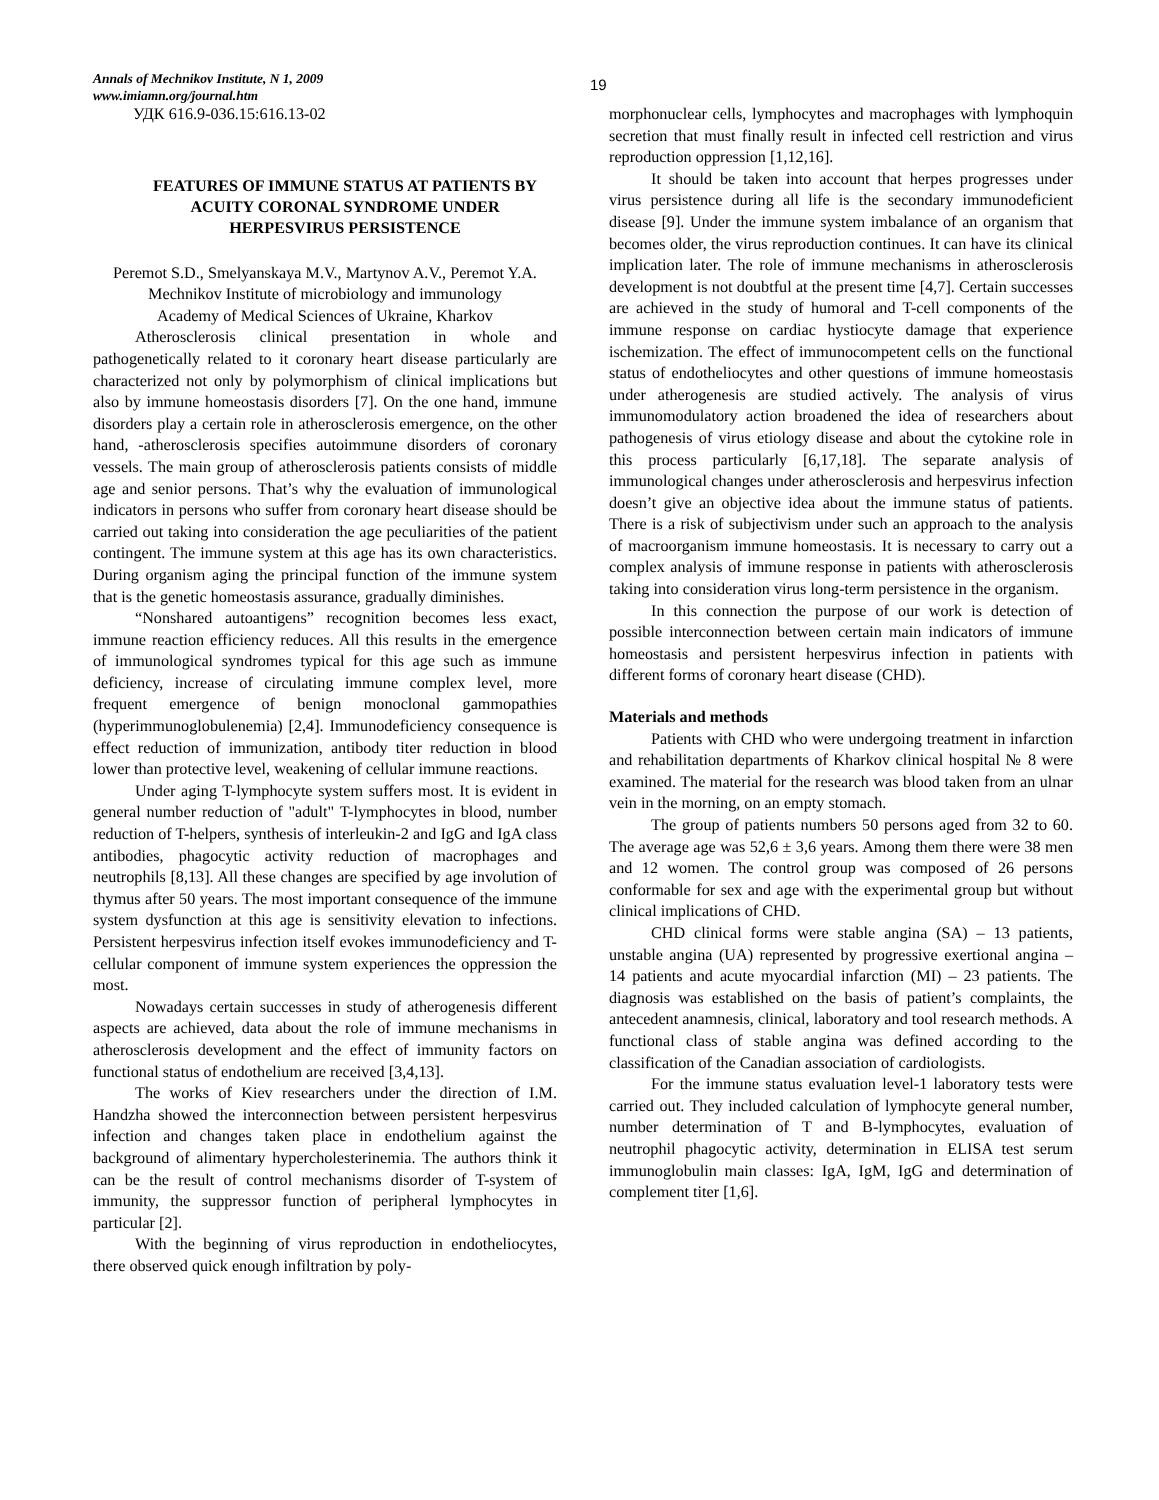Annals of Mechnikov Institute, N 1, 2009
www.imiamn.org/journal.htm
19
УДК 616.9-036.15:616.13-02
FEATURES OF IMMUNE STATUS AT PATIENTS BY ACUITY CORONAL SYNDROME UNDER HERPESVIRUS PERSISTENCE
Peremot S.D., Smelyanskaya M.V., Martynov A.V., Peremot Y.A.
Mechnikov Institute of microbiology and immunology
Academy of Medical Sciences of Ukraine, Kharkov
Atherosclerosis clinical presentation in whole and pathogenetically related to it coronary heart disease particularly are characterized not only by polymorphism of clinical implications but also by immune homeostasis disorders [7]. On the one hand, immune disorders play a certain role in atherosclerosis emergence, on the other hand, -atherosclerosis specifies autoimmune disorders of coronary vessels. The main group of atherosclerosis patients consists of middle age and senior persons. That’s why the evaluation of immunological indicators in persons who suffer from coronary heart disease should be carried out taking into consideration the age peculiarities of the patient contingent. The immune system at this age has its own characteristics. During organism aging the principal function of the immune system that is the genetic homeostasis assurance, gradually diminishes.
“Nonshared autoantigens” recognition becomes less exact, immune reaction efficiency reduces. All this results in the emergence of immunological syndromes typical for this age such as immune deficiency, increase of circulating immune complex level, more frequent emergence of benign monoclonal gammopathies (hyperimmunoglobulenemia) [2,4]. Immunodeficiency consequence is effect reduction of immunization, antibody titer reduction in blood lower than protective level, weakening of cellular immune reactions.
Under aging T-lymphocyte system suffers most. It is evident in general number reduction of "adult" T-lymphocytes in blood, number reduction of T-helpers, synthesis of interleukin-2 and IgG and IgA class antibodies, phagocytic activity reduction of macrophages and neutrophils [8,13]. All these changes are specified by age involution of thymus after 50 years. The most important consequence of the immune system dysfunction at this age is sensitivity elevation to infections. Persistent herpesvirus infection itself evokes immunodeficiency and T-cellular component of immune system experiences the oppression the most.
Nowadays certain successes in study of atherogenesis different aspects are achieved, data about the role of immune mechanisms in atherosclerosis development and the effect of immunity factors on functional status of endothelium are received [3,4,13].
The works of Kiev researchers under the direction of I.M. Handzha showed the interconnection between persistent herpesvirus infection and changes taken place in endothelium against the background of alimentary hypercholesterinemia. The authors think it can be the result of control mechanisms disorder of T-system of immunity, the suppressor function of peripheral lymphocytes in particular [2].
With the beginning of virus reproduction in endotheliocytes, there observed quick enough infiltration by poly-
morphonuclear cells, lymphocytes and macrophages with lymphoquin secretion that must finally result in infected cell restriction and virus reproduction oppression [1,12,16].
It should be taken into account that herpes progresses under virus persistence during all life is the secondary immunodeficient disease [9]. Under the immune system imbalance of an organism that becomes older, the virus reproduction continues. It can have its clinical implication later. The role of immune mechanisms in atherosclerosis development is not doubtful at the present time [4,7]. Certain successes are achieved in the study of humoral and T-cell components of the immune response on cardiac hystiocyte damage that experience ischemization. The effect of immunocompetent cells on the functional status of endotheliocytes and other questions of immune homeostasis under atherogenesis are studied actively. The analysis of virus immunomodulatory action broadened the idea of researchers about pathogenesis of virus etiology disease and about the cytokine role in this process particularly [6,17,18]. The separate analysis of immunological changes under atherosclerosis and herpesvirus infection doesn’t give an objective idea about the immune status of patients. There is a risk of subjectivism under such an approach to the analysis of macroorganism immune homeostasis. It is necessary to carry out a complex analysis of immune response in patients with atherosclerosis taking into consideration virus long-term persistence in the organism.
In this connection the purpose of our work is detection of possible interconnection between certain main indicators of immune homeostasis and persistent herpesvirus infection in patients with different forms of coronary heart disease (CHD).
Materials and methods
Patients with CHD who were undergoing treatment in infarction and rehabilitation departments of Kharkov clinical hospital № 8 were examined. The material for the research was blood taken from an ulnar vein in the morning, on an empty stomach.
The group of patients numbers 50 persons aged from 32 to 60. The average age was 52,6 ± 3,6 years. Among them there were 38 men and 12 women. The control group was composed of 26 persons conformable for sex and age with the experimental group but without clinical implications of CHD.
CHD clinical forms were stable angina (SA) – 13 patients, unstable angina (UA) represented by progressive exertional angina – 14 patients and acute myocardial infarction (MI) – 23 patients. The diagnosis was established on the basis of patient’s complaints, the antecedent anamnesis, clinical, laboratory and tool research methods. A functional class of stable angina was defined according to the classification of the Canadian association of cardiologists.
For the immune status evaluation level-1 laboratory tests were carried out. They included calculation of lymphocyte general number, number determination of T and B-lymphocytes, evaluation of neutrophil phagocytic activity, determination in ELISA test serum immunoglobulin main classes: IgA, IgM, IgG and determination of complement titer [1,6].